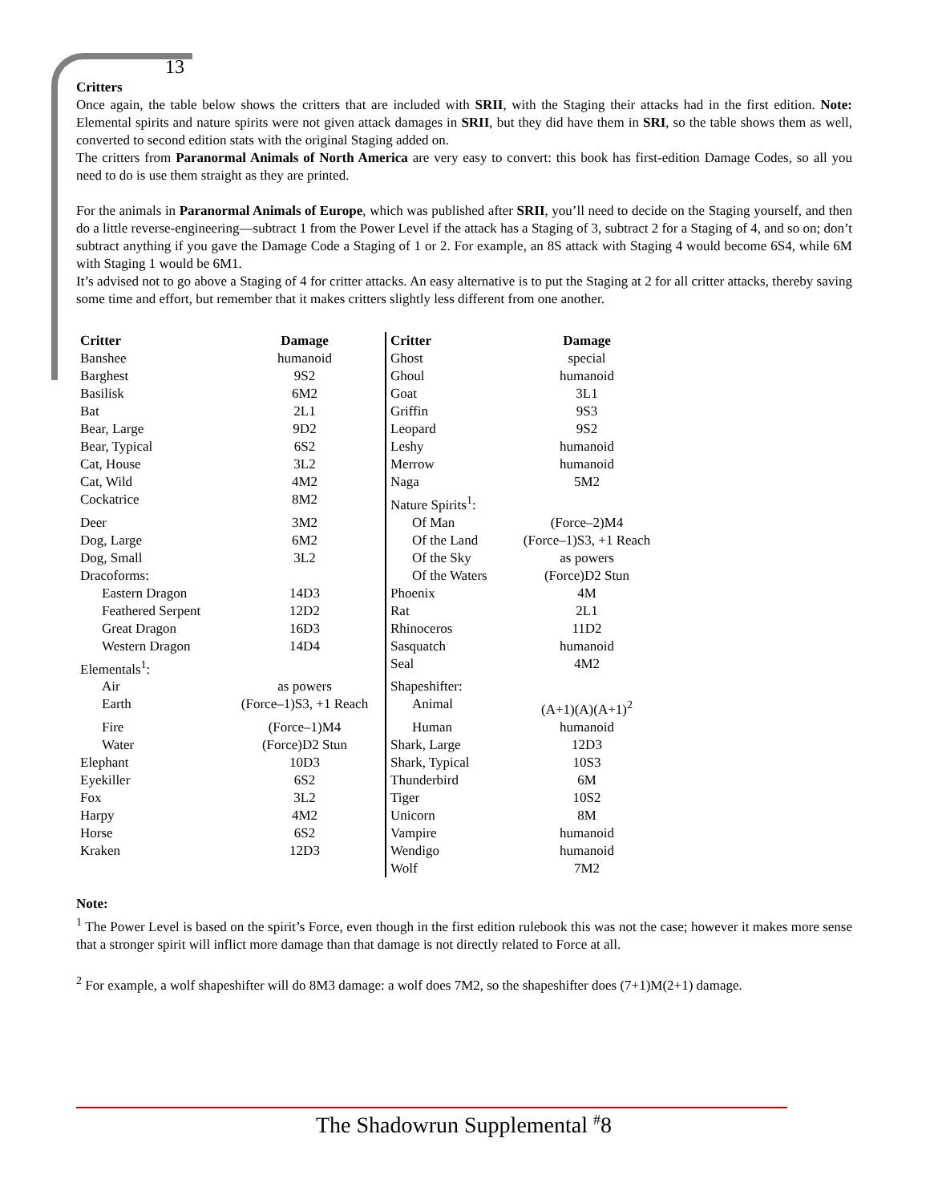13
Critters
Once again, the table below shows the critters that are included with SRII, with the Staging their attacks had in the first edition. Note: Elemental spirits and nature spirits were not given attack damages in SRII, but they did have them in SRI, so the table shows them as well, converted to second edition stats with the original Staging added on.
The critters from Paranormal Animals of North America are very easy to convert: this book has first-edition Damage Codes, so all you need to do is use them straight as they are printed.
For the animals in Paranormal Animals of Europe, which was published after SRII, you’ll need to decide on the Staging yourself, and then do a little reverse-engineering—subtract 1 from the Power Level if the attack has a Staging of 3, subtract 2 for a Staging of 4, and so on; don’t subtract anything if you gave the Damage Code a Staging of 1 or 2. For example, an 8S attack with Staging 4 would become 6S4, while 6M with Staging 1 would be 6M1.
It’s advised not to go above a Staging of 4 for critter attacks. An easy alternative is to put the Staging at 2 for all critter attacks, thereby saving some time and effort, but remember that it makes critters slightly less different from one another.
| Critter | Damage | Critter | Damage |
| --- | --- | --- | --- |
| Banshee | humanoid | Ghost | special |
| Barghest | 9S2 | Ghoul | humanoid |
| Basilisk | 6M2 | Goat | 3L1 |
| Bat | 2L1 | Griffin | 9S3 |
| Bear, Large | 9D2 | Leopard | 9S2 |
| Bear, Typical | 6S2 | Leshy | humanoid |
| Cat, House | 3L2 | Merrow | humanoid |
| Cat, Wild | 4M2 | Naga | 5M2 |
| Cockatrice | 8M2 | Nature Spirits<sup>1</sup>: | |
| Deer | 3M2 | Of Man | (Force–2)M4 |
| Dog, Large | 6M2 | Of the Land | (Force–1)S3, +1 Reach |
| Dog, Small | 3L2 | Of the Sky | as powers |
| Dracoforms: | | Of the Waters | (Force)D2 Stun |
| Eastern Dragon | 14D3 | Phoenix | 4M |
| Feathered Serpent | 12D2 | Rat | 2L1 |
| Great Dragon | 16D3 | Rhinoceros | 11D2 |
| Western Dragon | 14D4 | Sasquatch | humanoid |
| Elementals<sup>1</sup>: | | Seal | 4M2 |
| Air | as powers | Shapeshifter: | |
| Earth | (Force–1)S3, +1 Reach | Animal | (A+1)(A)(A+1)<sup>2</sup> |
| Fire | (Force–1)M4 | Human | humanoid |
| Water | (Force)D2 Stun | Shark, Large | 12D3 |
| Elephant | 10D3 | Shark, Typical | 10S3 |
| Eyekiller | 6S2 | Thunderbird | 6M |
| Fox | 3L2 | Tiger | 10S2 |
| Harpy | 4M2 | Unicorn | 8M |
| Horse | 6S2 | Vampire | humanoid |
| Kraken | 12D3 | Wendigo | humanoid |
| | | Wolf | 7M2 |
Note:
<sup>1</sup> The Power Level is based on the spirit’s Force, even though in the first edition rulebook this was not the case; however it makes more sense that a stronger spirit will inflict more damage than that damage is not directly related to Force at all.
<sup>2</sup> For example, a wolf shapeshifter will do 8M3 damage: a wolf does 7M2, so the shapeshifter does (7+1)M(2+1) damage.
The Shadowrun Supplemental <sup>#</sup>8